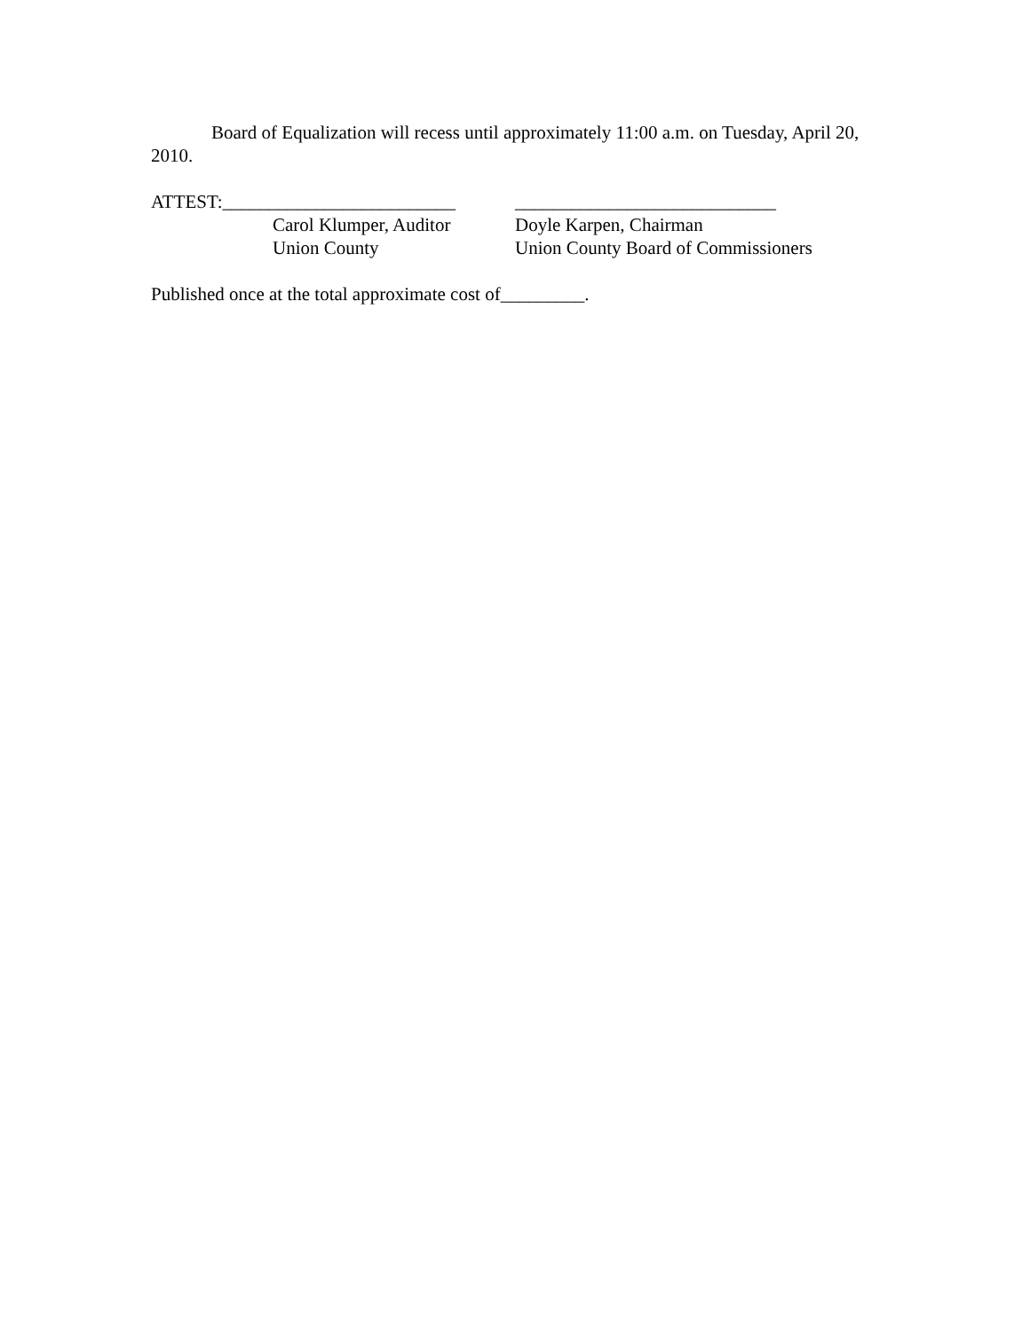Board of Equalization will recess until approximately 11:00 a.m. on Tuesday, April 20, 2010.
ATTEST:_________________________ ____________________________
Carol Klumper, Auditor
Doyle Karpen, Chairman
Union County Union County Board of Commissioners
Published once at the total approximate cost of_________.